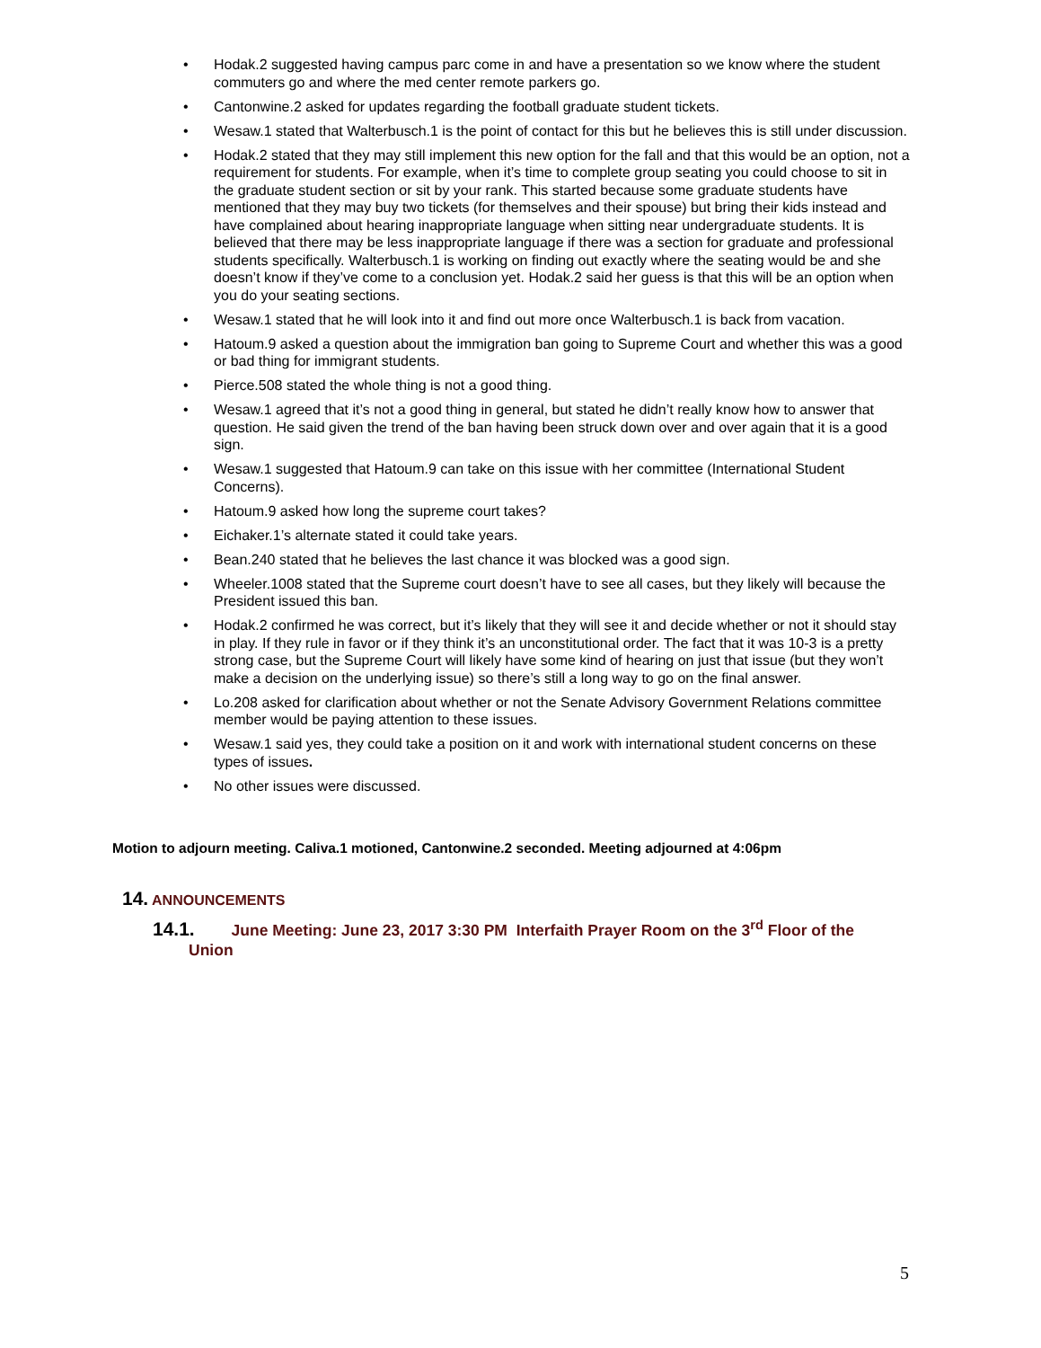• Hodak.2 suggested having campus parc come in and have a presentation so we know where the student commuters go and where the med center remote parkers go.
• Cantonwine.2 asked for updates regarding the football graduate student tickets.
• Wesaw.1 stated that Walterbusch.1 is the point of contact for this but he believes this is still under discussion.
• Hodak.2 stated that they may still implement this new option for the fall and that this would be an option, not a requirement for students. For example, when it’s time to complete group seating you could choose to sit in the graduate student section or sit by your rank. This started because some graduate students have mentioned that they may buy two tickets (for themselves and their spouse) but bring their kids instead and have complained about hearing inappropriate language when sitting near undergraduate students. It is believed that there may be less inappropriate language if there was a section for graduate and professional students specifically. Walterbusch.1 is working on finding out exactly where the seating would be and she doesn’t know if they’ve come to a conclusion yet. Hodak.2 said her guess is that this will be an option when you do your seating sections.
• Wesaw.1 stated that he will look into it and find out more once Walterbusch.1 is back from vacation.
• Hatoum.9 asked a question about the immigration ban going to Supreme Court and whether this was a good or bad thing for immigrant students.
• Pierce.508 stated the whole thing is not a good thing.
• Wesaw.1 agreed that it’s not a good thing in general, but stated he didn’t really know how to answer that question. He said given the trend of the ban having been struck down over and over again that it is a good sign.
• Wesaw.1 suggested that Hatoum.9 can take on this issue with her committee (International Student Concerns).
• Hatoum.9 asked how long the supreme court takes?
• Eichaker.1’s alternate stated it could take years.
• Bean.240 stated that he believes the last chance it was blocked was a good sign.
• Wheeler.1008 stated that the Supreme court doesn’t have to see all cases, but they likely will because the President issued this ban.
• Hodak.2 confirmed he was correct, but it’s likely that they will see it and decide whether or not it should stay in play. If they rule in favor or if they think it’s an unconstitutional order. The fact that it was 10-3 is a pretty strong case, but the Supreme Court will likely have some kind of hearing on just that issue (but they won’t make a decision on the underlying issue) so there’s still a long way to go on the final answer.
• Lo.208 asked for clarification about whether or not the Senate Advisory Government Relations committee member would be paying attention to these issues.
• Wesaw.1 said yes, they could take a position on it and work with international student concerns on these types of issues.
• No other issues were discussed.
Motion to adjourn meeting. Caliva.1 motioned, Cantonwine.2 seconded. Meeting adjourned at 4:06pm
14. ANNOUNCEMENTS
14.1. June Meeting: June 23, 2017 3:30 PM Interfaith Prayer Room on the 3<sup>rd</sup> Floor of the
Union
5